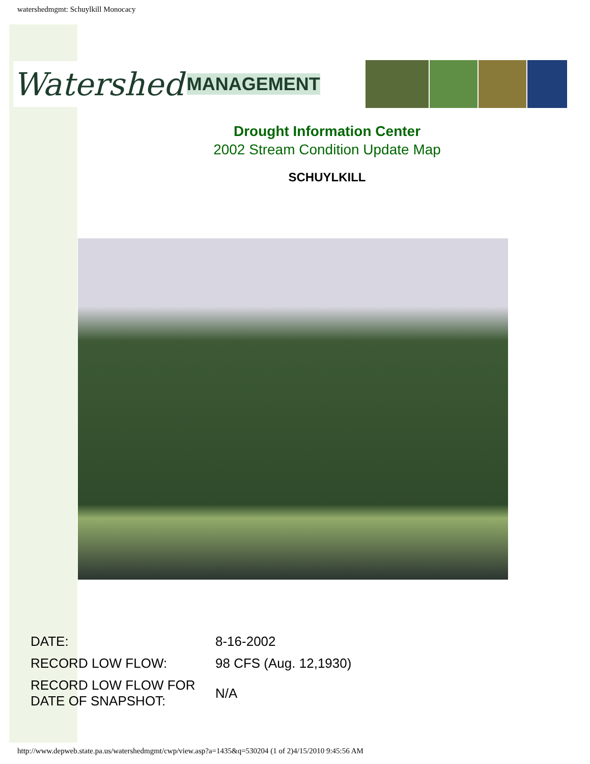watershedmgmt: Schuylkill Monocacy
Watershed MANAGEMENT
Drought Information Center
2002 Stream Condition Update Map
SCHUYLKILL
| DATE: | 8-16-2002 |
| RECORD LOW FLOW: | 98 CFS (Aug. 12,1930) |
| RECORD LOW FLOW FOR DATE OF SNAPSHOT: | N/A |
http://www.depweb.state.pa.us/watershedmgmt/cwp/view.asp?a=1435&q=530204 (1 of 2)4/15/2010 9:45:56 AM